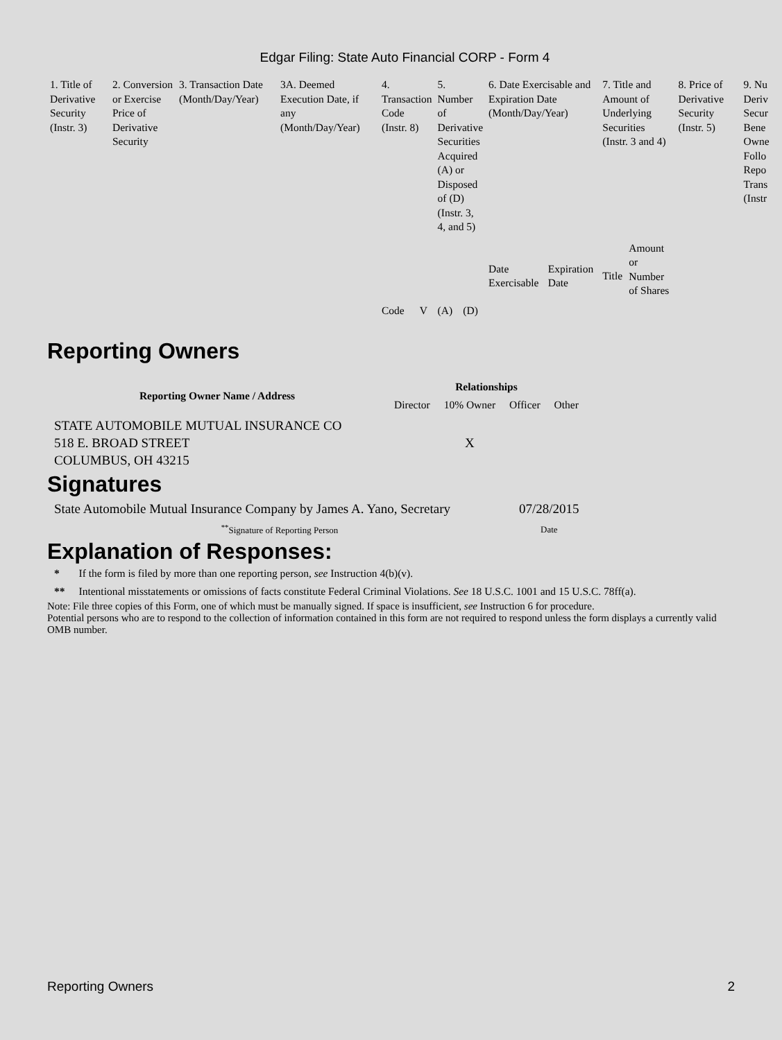Edgar Filing: State Auto Financial CORP - Form 4
| 1. Title of Derivative Security (Instr. 3) | 2. Conversion or Exercise Price of Derivative Security | 3. Transaction Date (Month/Day/Year) | 3A. Deemed Execution Date, if any (Month/Day/Year) | 4. Transaction Code (Instr. 8) | | 5. Number of Derivative Securities Acquired (A) or Disposed of (D) (Instr. 3, 4, and 5) | | 6. Date Exercisable and Expiration Date (Month/Day/Year) | | 7. Title and Amount of Underlying Securities (Instr. 3 and 4) | | 8. Price of Derivative Security (Instr. 5) | 9. Nu Deriv Secur Bene Owne Follo Repo Trans (Instr |
| | | | | Code | V | (A) | (D) | Date Exercisable | Expiration Date | Title | Amount or Number of Shares | | |
Reporting Owners
| Reporting Owner Name / Address | Relationships | | | |
| --- | --- | --- | --- | --- |
| | Director | 10% Owner | Officer | Other |
| STATE AUTOMOBILE MUTUAL INSURANCE CO 518 E. BROAD STREET COLUMBUS, OH 43215 | | X | | |
Signatures
| State Automobile Mutual Insurance Company by James A. Yano, Secretary | 07/28/2015 |
| <sup>**</sup> Signature of Reporting Person | Date |
Explanation of Responses:
| * | If the form is filed by more than one reporting person, see Instruction 4(b)(v). |
| ** | Intentional misstatements or omissions of facts constitute Federal Criminal Violations. See 18 U.S.C. 1001 and 15 U.S.C. 78ff(a). |
Note: File three copies of this Form, one of which must be manually signed. If space is insufficient, see Instruction 6 for procedure.
Potential persons who are to respond to the collection of information contained in this form are not required to respond unless the form displays a currently valid OMB number.
Reporting Owners 2